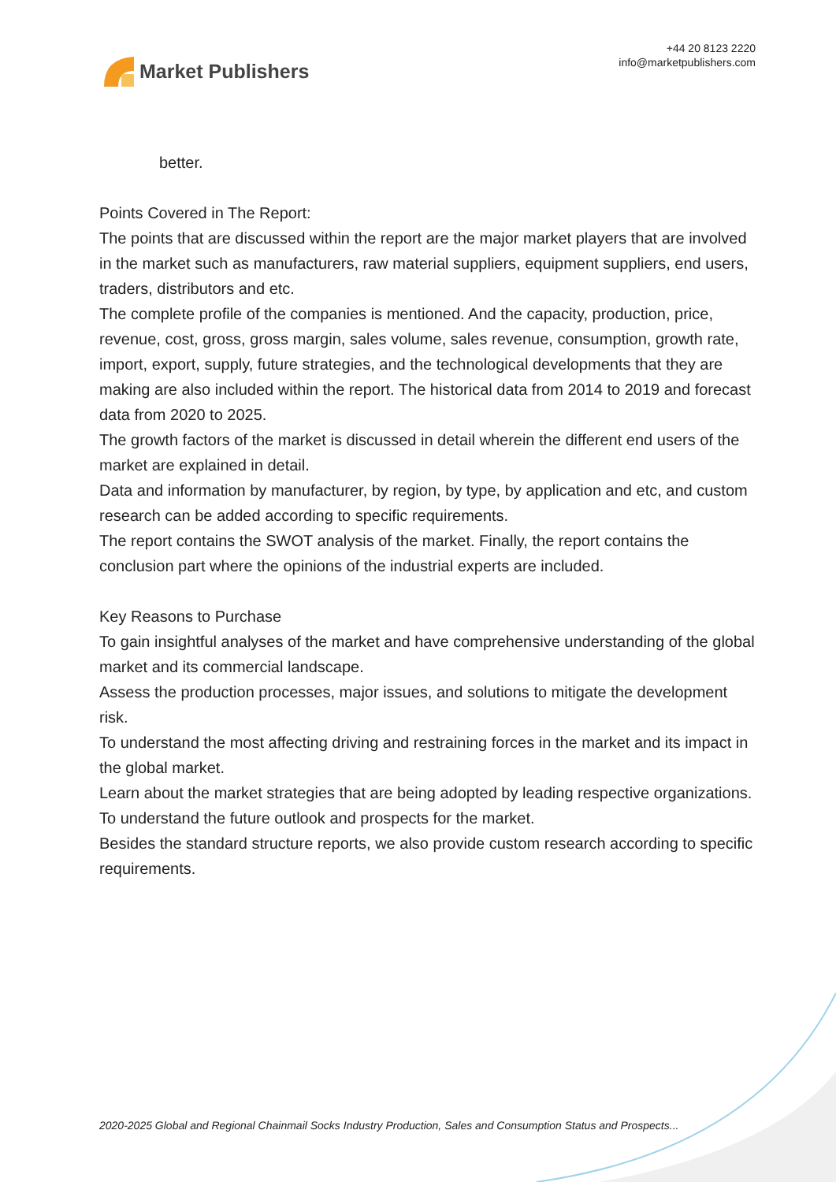Market Publishers
+44 20 8123 2220
info@marketpublishers.com
better.
Points Covered in The Report:
The points that are discussed within the report are the major market players that are involved in the market such as manufacturers, raw material suppliers, equipment suppliers, end users, traders, distributors and etc.
The complete profile of the companies is mentioned. And the capacity, production, price, revenue, cost, gross, gross margin, sales volume, sales revenue, consumption, growth rate, import, export, supply, future strategies, and the technological developments that they are making are also included within the report. The historical data from 2014 to 2019 and forecast data from 2020 to 2025.
The growth factors of the market is discussed in detail wherein the different end users of the market are explained in detail.
Data and information by manufacturer, by region, by type, by application and etc, and custom research can be added according to specific requirements.
The report contains the SWOT analysis of the market. Finally, the report contains the conclusion part where the opinions of the industrial experts are included.
Key Reasons to Purchase
To gain insightful analyses of the market and have comprehensive understanding of the global market and its commercial landscape.
Assess the production processes, major issues, and solutions to mitigate the development risk.
To understand the most affecting driving and restraining forces in the market and its impact in the global market.
Learn about the market strategies that are being adopted by leading respective organizations.
To understand the future outlook and prospects for the market.
Besides the standard structure reports, we also provide custom research according to specific requirements.
2020-2025 Global and Regional Chainmail Socks Industry Production, Sales and Consumption Status and Prospects...